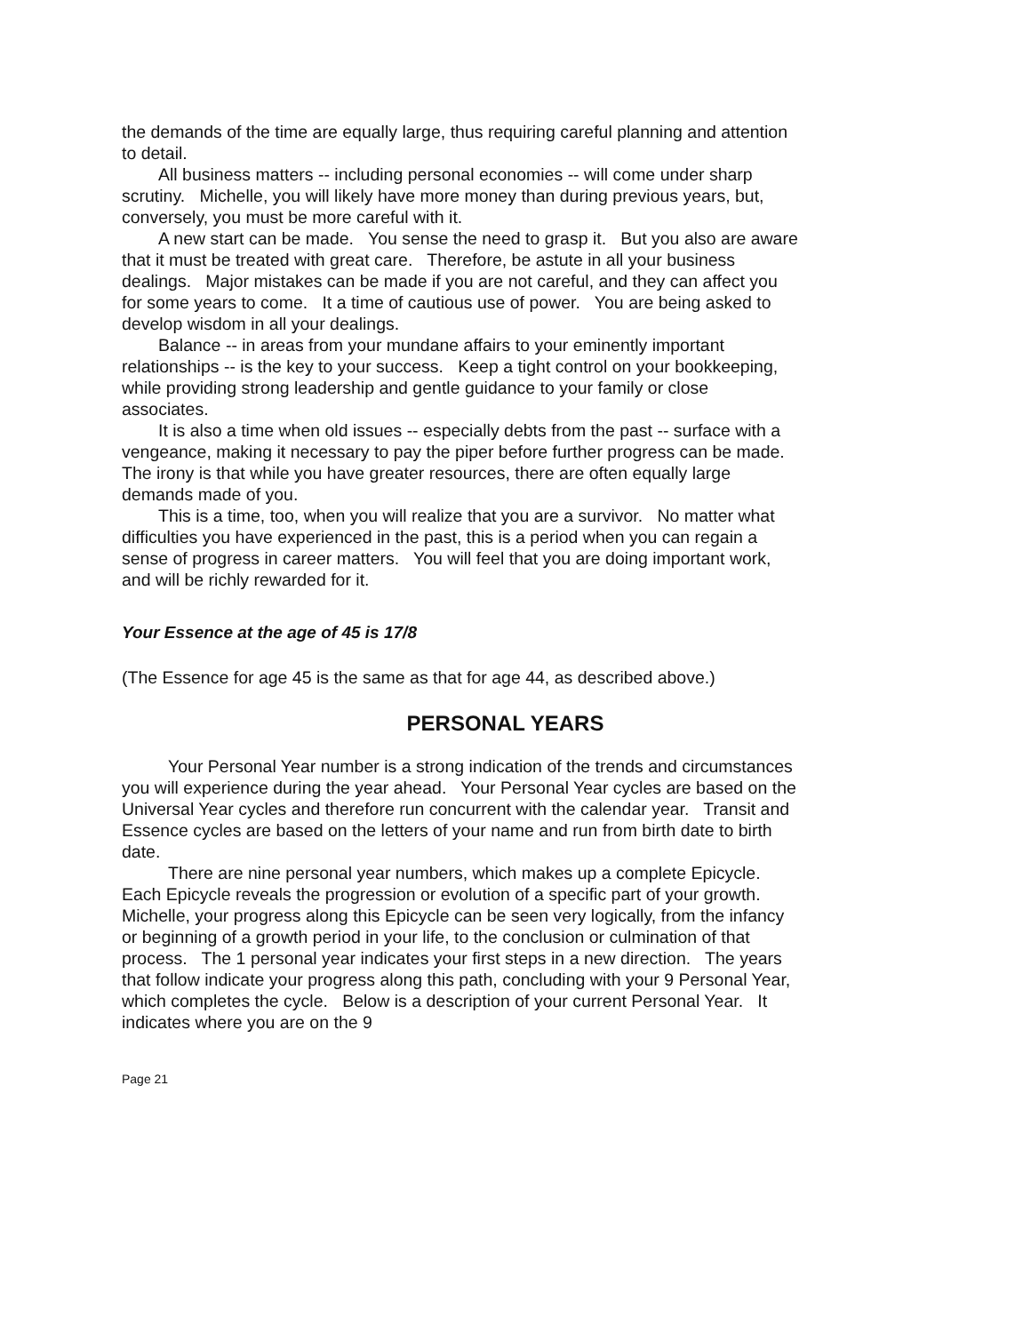the demands of the time are equally large, thus requiring careful planning and attention to detail.
All business matters -- including personal economies -- will come under sharp scrutiny. Michelle, you will likely have more money than during previous years, but, conversely, you must be more careful with it.
A new start can be made. You sense the need to grasp it. But you also are aware that it must be treated with great care. Therefore, be astute in all your business dealings. Major mistakes can be made if you are not careful, and they can affect you for some years to come. It a time of cautious use of power. You are being asked to develop wisdom in all your dealings.
Balance -- in areas from your mundane affairs to your eminently important relationships -- is the key to your success. Keep a tight control on your bookkeeping, while providing strong leadership and gentle guidance to your family or close associates.
It is also a time when old issues -- especially debts from the past -- surface with a vengeance, making it necessary to pay the piper before further progress can be made. The irony is that while you have greater resources, there are often equally large demands made of you.
This is a time, too, when you will realize that you are a survivor. No matter what difficulties you have experienced in the past, this is a period when you can regain a sense of progress in career matters. You will feel that you are doing important work, and will be richly rewarded for it.
Your Essence at the age of 45 is 17/8
(The Essence for age 45 is the same as that for age 44, as described above.)
PERSONAL YEARS
Your Personal Year number is a strong indication of the trends and circumstances you will experience during the year ahead. Your Personal Year cycles are based on the Universal Year cycles and therefore run concurrent with the calendar year. Transit and Essence cycles are based on the letters of your name and run from birth date to birth date.
There are nine personal year numbers, which makes up a complete Epicycle. Each Epicycle reveals the progression or evolution of a specific part of your growth. Michelle, your progress along this Epicycle can be seen very logically, from the infancy or beginning of a growth period in your life, to the conclusion or culmination of that process. The 1 personal year indicates your first steps in a new direction. The years that follow indicate your progress along this path, concluding with your 9 Personal Year, which completes the cycle. Below is a description of your current Personal Year. It indicates where you are on the 9
Page 21